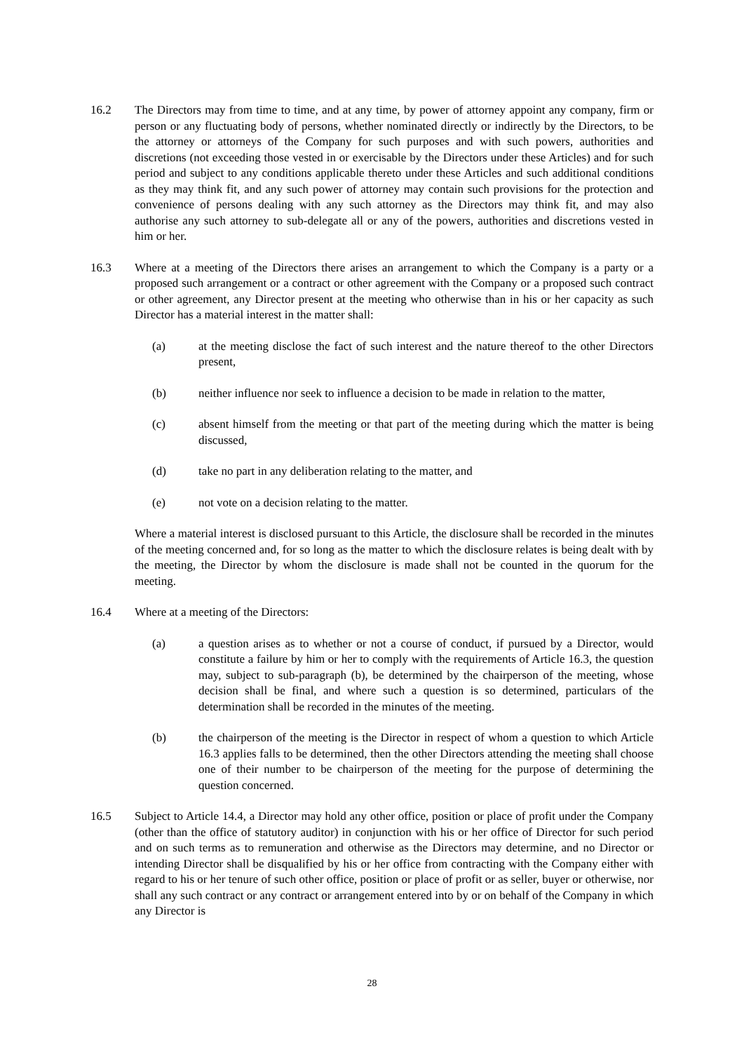16.2 The Directors may from time to time, and at any time, by power of attorney appoint any company, firm or person or any fluctuating body of persons, whether nominated directly or indirectly by the Directors, to be the attorney or attorneys of the Company for such purposes and with such powers, authorities and discretions (not exceeding those vested in or exercisable by the Directors under these Articles) and for such period and subject to any conditions applicable thereto under these Articles and such additional conditions as they may think fit, and any such power of attorney may contain such provisions for the protection and convenience of persons dealing with any such attorney as the Directors may think fit, and may also authorise any such attorney to sub-delegate all or any of the powers, authorities and discretions vested in him or her.
16.3 Where at a meeting of the Directors there arises an arrangement to which the Company is a party or a proposed such arrangement or a contract or other agreement with the Company or a proposed such contract or other agreement, any Director present at the meeting who otherwise than in his or her capacity as such Director has a material interest in the matter shall:
(a) at the meeting disclose the fact of such interest and the nature thereof to the other Directors present,
(b) neither influence nor seek to influence a decision to be made in relation to the matter,
(c) absent himself from the meeting or that part of the meeting during which the matter is being discussed,
(d) take no part in any deliberation relating to the matter, and
(e) not vote on a decision relating to the matter.
Where a material interest is disclosed pursuant to this Article, the disclosure shall be recorded in the minutes of the meeting concerned and, for so long as the matter to which the disclosure relates is being dealt with by the meeting, the Director by whom the disclosure is made shall not be counted in the quorum for the meeting.
16.4 Where at a meeting of the Directors:
(a) a question arises as to whether or not a course of conduct, if pursued by a Director, would constitute a failure by him or her to comply with the requirements of Article 16.3, the question may, subject to sub-paragraph (b), be determined by the chairperson of the meeting, whose decision shall be final, and where such a question is so determined, particulars of the determination shall be recorded in the minutes of the meeting.
(b) the chairperson of the meeting is the Director in respect of whom a question to which Article 16.3 applies falls to be determined, then the other Directors attending the meeting shall choose one of their number to be chairperson of the meeting for the purpose of determining the question concerned.
16.5 Subject to Article 14.4, a Director may hold any other office, position or place of profit under the Company (other than the office of statutory auditor) in conjunction with his or her office of Director for such period and on such terms as to remuneration and otherwise as the Directors may determine, and no Director or intending Director shall be disqualified by his or her office from contracting with the Company either with regard to his or her tenure of such other office, position or place of profit or as seller, buyer or otherwise, nor shall any such contract or any contract or arrangement entered into by or on behalf of the Company in which any Director is
28